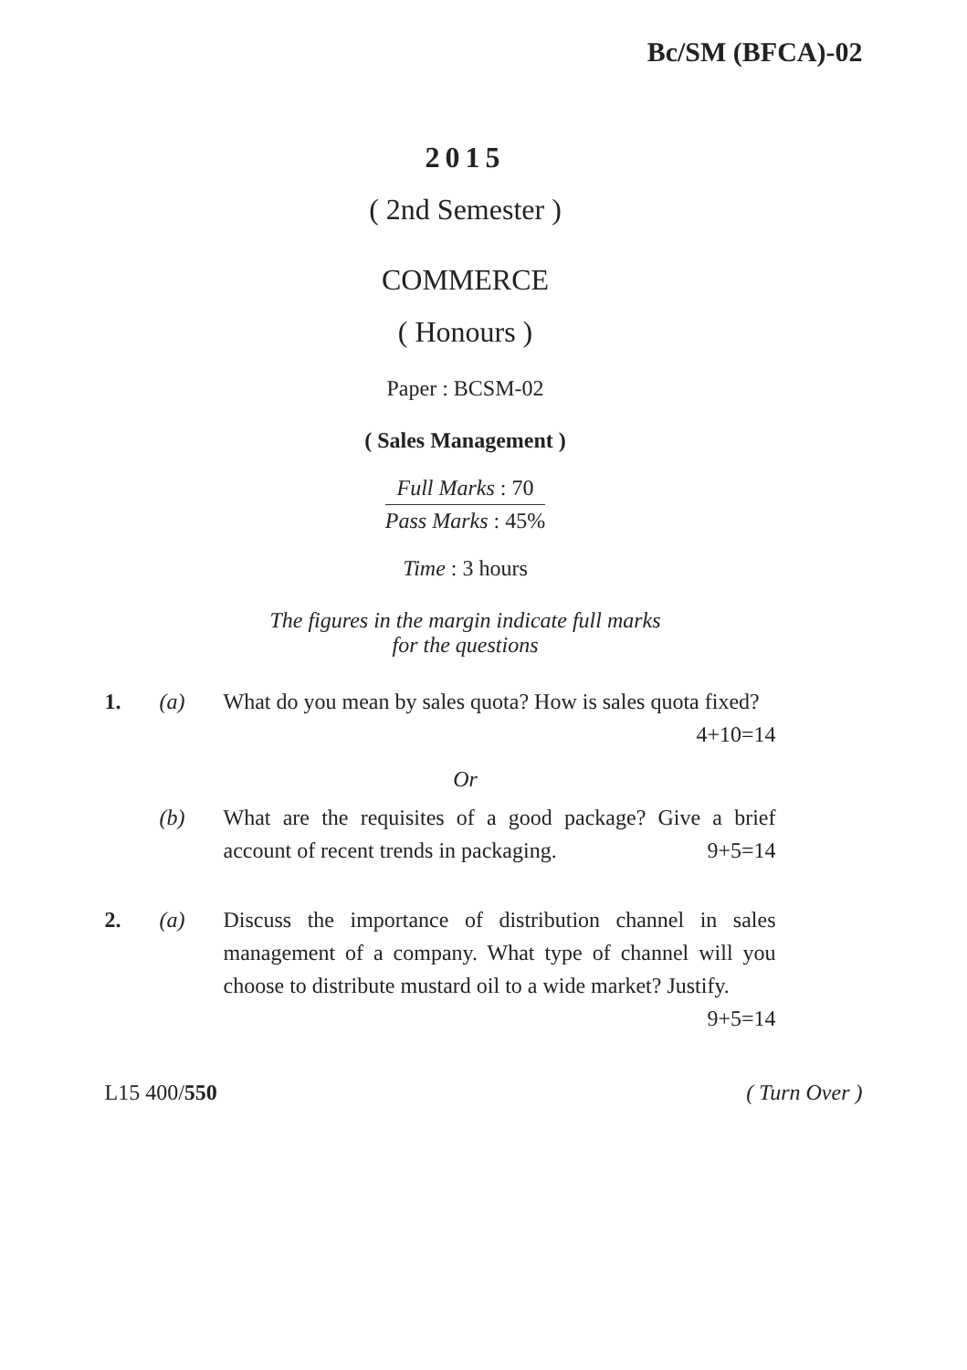Bc/SM (BFCA)-02
2015
( 2nd Semester )
COMMERCE
( Honours )
Paper : BCSM-02
( Sales Management )
Full Marks : 70
Pass Marks : 45%
Time : 3 hours
The figures in the margin indicate full marks
for the questions
1. (a) What do you mean by sales quota? How is sales quota fixed? 4+10=14
Or
(b) What are the requisites of a good package? Give a brief account of recent trends in packaging. 9+5=14
2. (a) Discuss the importance of distribution channel in sales management of a company. What type of channel will you choose to distribute mustard oil to a wide market? Justify. 9+5=14
L15 400/550 ( Turn Over )